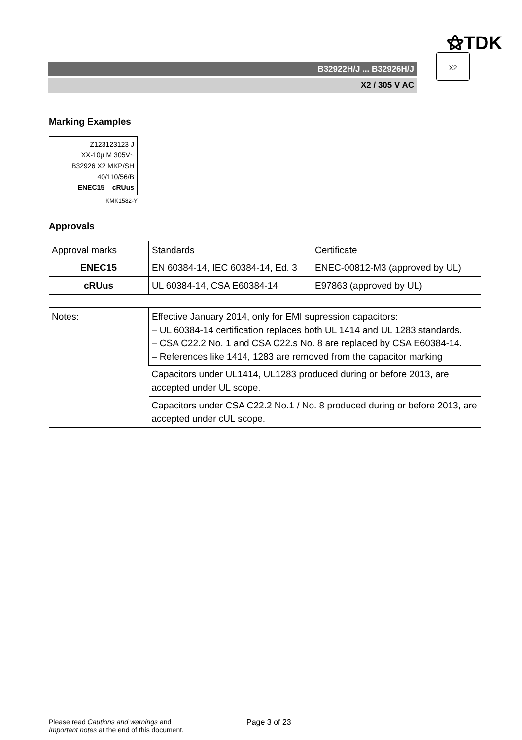⚝TDK
B32922H/J ... B32926H/J
X2 / 305 V AC
X2
Marking Examples
Z123123123 J
XX-10µ M 305V~
B32926 X2 MKP/SH
40/110/56/B
ENEC15 cRUus
KMK1582-Y
Approvals
| Approval marks | Standards | Certificate |
| ENEC15 | EN 60384-14, IEC 60384-14, Ed. 3 | ENEC-00812-M3 (approved by UL) |
| cRUus | UL 60384-14, CSA E60384-14 | E97863 (approved by UL) |
| Notes: | Effective January 2014, only for EMI supression capacitors: – UL 60384-14 certification replaces both UL 1414 and UL 1283 standards. – CSA C22.2 No. 1 and CSA C22.s No. 8 are replaced by CSA E60384-14. – References like 1414, 1283 are removed from the capacitor marking |
| | Capacitors under UL1414, UL1283 produced during or before 2013, are accepted under UL scope. |
| | Capacitors under CSA C22.2 No.1 / No. 8 produced during or before 2013, are accepted under cUL scope. |
Please read Cautions and warnings and
Important notes at the end of this document.
Page 3 of 23